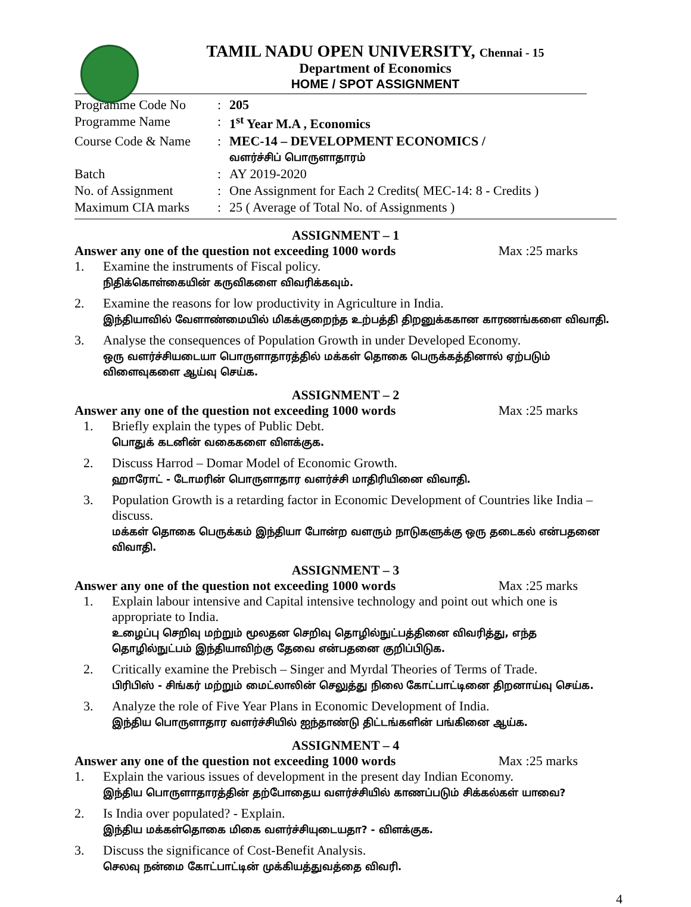TAMIL NADU OPEN UNIVERSITY, Chennai - 15
Department of Economics
HOME / SPOT ASSIGNMENT
| Programme Code No | : | 205 |
| Programme Name | : | 1<sup>st</sup> Year M.A , Economics |
| Course Code & Name | : | MEC-14 – DEVELOPMENT ECONOMICS / வளர்ச்சிப் பொருளாதாரம் |
| Batch | : | AY 2019-2020 |
| No. of Assignment | : | One Assignment for Each 2 Credits( MEC-14: 8 - Credits ) |
| Maximum CIA marks | : | 25 ( Average of Total No. of Assignments ) |
ASSIGNMENT – 1
Answer any one of the question not exceeding 1000 words Max :25 marks
1. Examine the instruments of Fiscal policy.
நிதிக்கொள்கையின் கருவிகளை விவரிக்கவும்.
2. Examine the reasons for low productivity in Agriculture in India.
இந்தியாவில் வேளாண்மையில் மிகக்குறைந்த உற்பத்தி திறனுக்ககான காரணங்களை விவாதி.
3. Analyse the consequences of Population Growth in under Developed Economy.
ஒரு வளர்ச்சியடையா பொருளாதாரத்தில் மக்கள் தொகை பெருக்கத்தினால் ஏற்படும் விளைவுகளை ஆய்வு செய்க.
ASSIGNMENT – 2
Answer any one of the question not exceeding 1000 words Max :25 marks
1. Briefly explain the types of Public Debt.
பொதுக் கடனின் வகைகளை விளக்குக.
2. Discuss Harrod – Domar Model of Economic Growth.
ஹாரோட் - டோமரின் பொருளாதார வளர்ச்சி மாதிரியினை விவாதி.
3. Population Growth is a retarding factor in Economic Development of Countries like India – discuss.
மக்கள் தொகை பெருக்கம் இந்தியா போன்ற வளரும் நாடுகளுக்கு ஒரு தடைகல் என்பதனை விவாதி.
ASSIGNMENT – 3
Answer any one of the question not exceeding 1000 words Max :25 marks
1. Explain labour intensive and Capital intensive technology and point out which one is appropriate to India.
உழைப்பு செறிவு மற்றும் மூலதன செறிவு தொழில்நுட்பத்தினை விவரித்து, எந்த தொழில்நுட்பம் இந்தியாவிற்கு தேவை என்பதனை குறிப்பிடுக.
2. Critically examine the Prebisch – Singer and Myrdal Theories of Terms of Trade.
பிரிபிஸ் - சிங்கர் மற்றும் மைட்லாலின் செலுத்து நிலை கோட்பாட்டினை திறனாய்வு செய்க.
3. Analyze the role of Five Year Plans in Economic Development of India.
இந்திய பொருளாதார வளர்ச்சியில் ஐந்தாண்டு திட்டங்களின் பங்கினை ஆய்க.
ASSIGNMENT – 4
Answer any one of the question not exceeding 1000 words Max :25 marks
1. Explain the various issues of development in the present day Indian Economy.
இந்திய பொருளாதாரத்தின் தற்போதைய வளர்ச்சியில் காணப்படும் சிக்கல்கள் யாவை?
2. Is India over populated? - Explain.
இந்திய மக்கள்தொகை மிகை வளர்ச்சியுடையதா? - விளக்குக.
3. Discuss the significance of Cost-Benefit Analysis.
செலவு நன்மை கோட்பாட்டின் முக்கியத்துவத்தை விவரி.
4